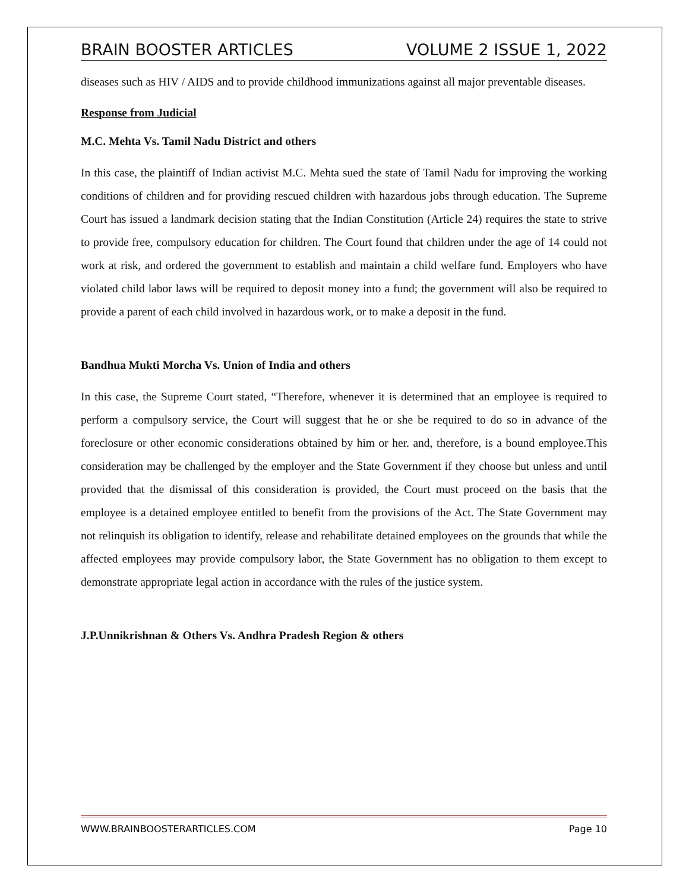BRAIN BOOSTER ARTICLES VOLUME 2 ISSUE 1, 2022
diseases such as HIV / AIDS and to provide childhood immunizations against all major preventable diseases.
Response from Judicial
M.C. Mehta Vs. Tamil Nadu District and others
In this case, the plaintiff of Indian activist M.C. Mehta sued the state of Tamil Nadu for improving the working conditions of children and for providing rescued children with hazardous jobs through education. The Supreme Court has issued a landmark decision stating that the Indian Constitution (Article 24) requires the state to strive to provide free, compulsory education for children. The Court found that children under the age of 14 could not work at risk, and ordered the government to establish and maintain a child welfare fund. Employers who have violated child labor laws will be required to deposit money into a fund; the government will also be required to provide a parent of each child involved in hazardous work, or to make a deposit in the fund.
Bandhua Mukti Morcha Vs. Union of India and others
In this case, the Supreme Court stated, “Therefore, whenever it is determined that an employee is required to perform a compulsory service, the Court will suggest that he or she be required to do so in advance of the foreclosure or other economic considerations obtained by him or her. and, therefore, is a bound employee.This consideration may be challenged by the employer and the State Government if they choose but unless and until provided that the dismissal of this consideration is provided, the Court must proceed on the basis that the employee is a detained employee entitled to benefit from the provisions of the Act. The State Government may not relinquish its obligation to identify, release and rehabilitate detained employees on the grounds that while the affected employees may provide compulsory labor, the State Government has no obligation to them except to demonstrate appropriate legal action in accordance with the rules of the justice system.
J.P.Unnikrishnan & Others Vs. Andhra Pradesh Region & others
WWW.BRAINBOOSTERARTICLES.COM Page 10